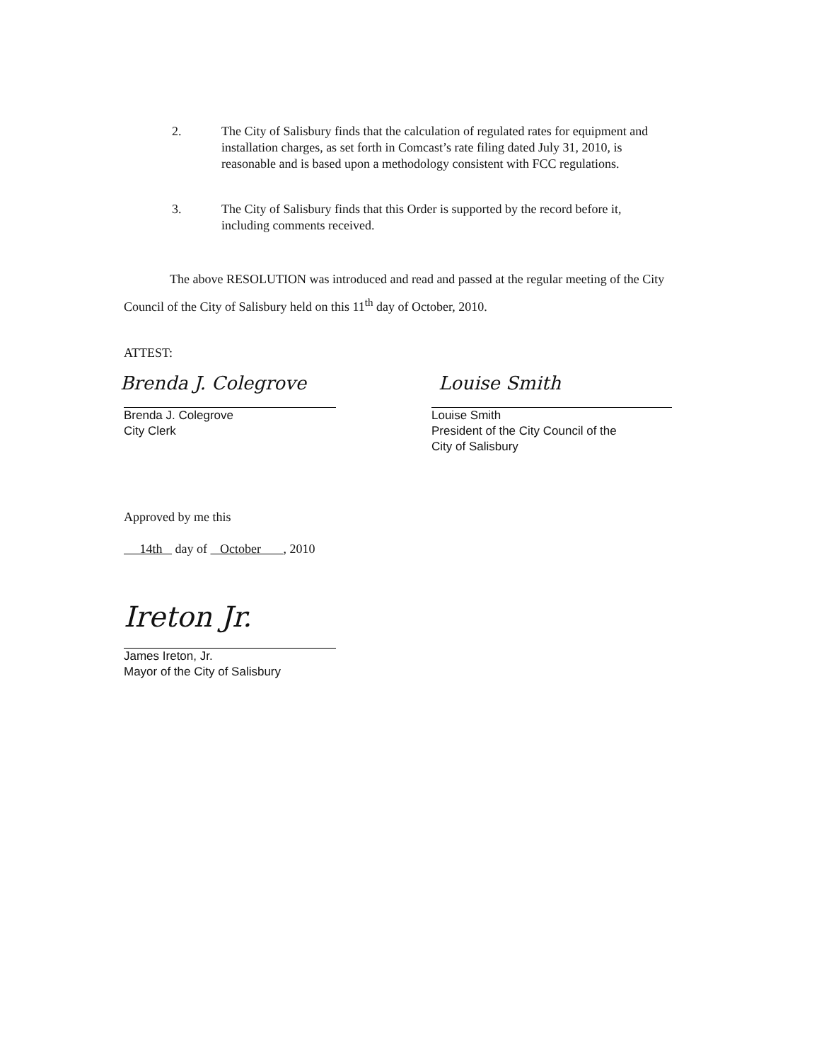2. The City of Salisbury finds that the calculation of regulated rates for equipment and installation charges, as set forth in Comcast’s rate filing dated July 31, 2010, is reasonable and is based upon a methodology consistent with FCC regulations.
3. The City of Salisbury finds that this Order is supported by the record before it, including comments received.
The above RESOLUTION was introduced and read and passed at the regular meeting of the City Council of the City of Salisbury held on this 11<sup>th</sup> day of October, 2010.
ATTEST:
Brenda J. Colegrove
Brenda J. Colegrove
City Clerk
Louise Smith
Louise Smith
President of the City Council of the
City of Salisbury
Approved by me this
14th day of October , 2010
Ireton Jr.
James Ireton, Jr.
Mayor of the City of Salisbury